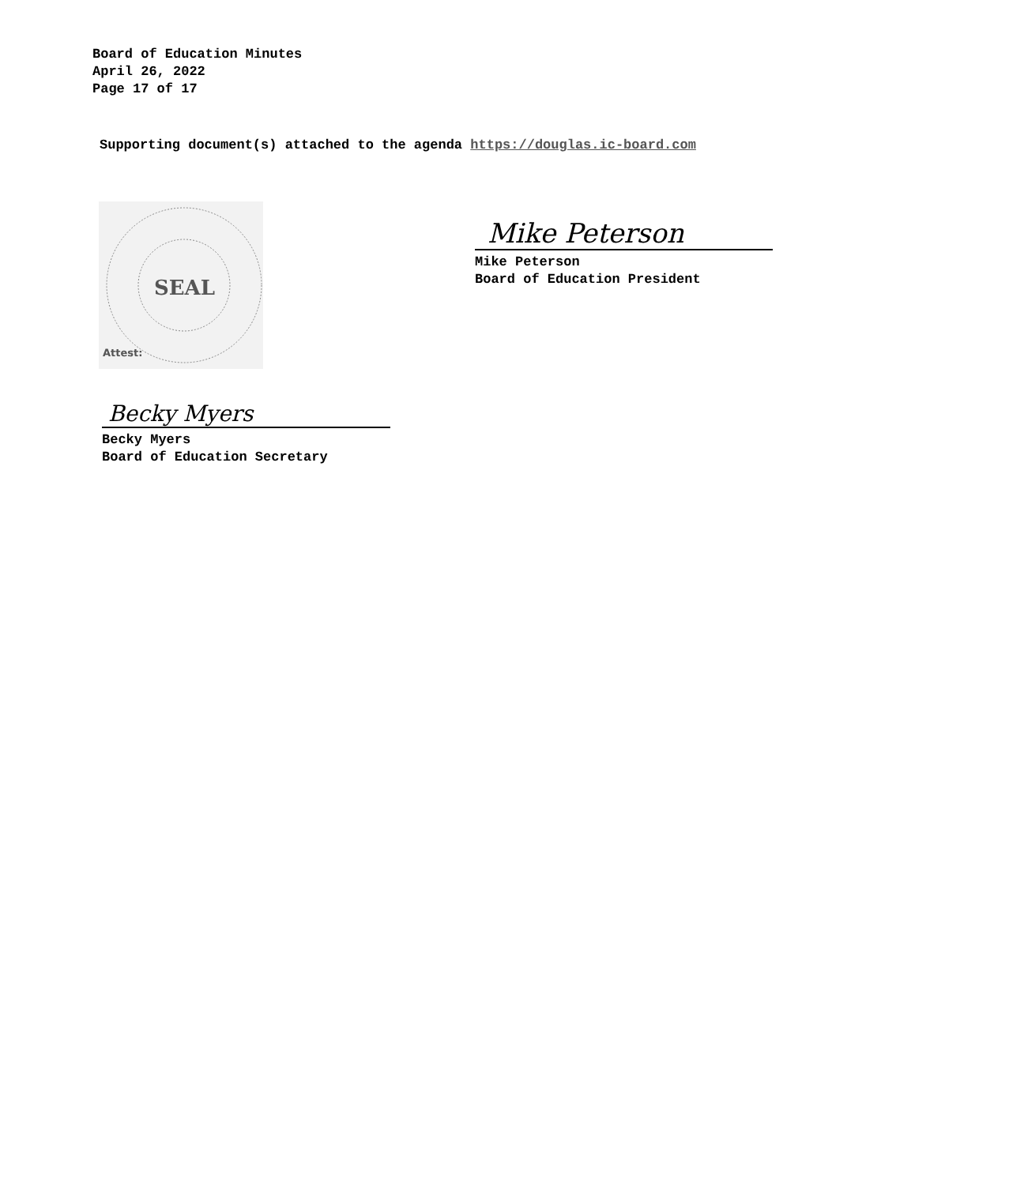Board of Education Minutes
April 26, 2022
Page 17 of 17
Supporting document(s) attached to the agenda https://douglas.ic-board.com
SEAL
Attest:
Mike Peterson
Mike Peterson
Board of Education President
Becky Myers
Becky Myers
Board of Education Secretary